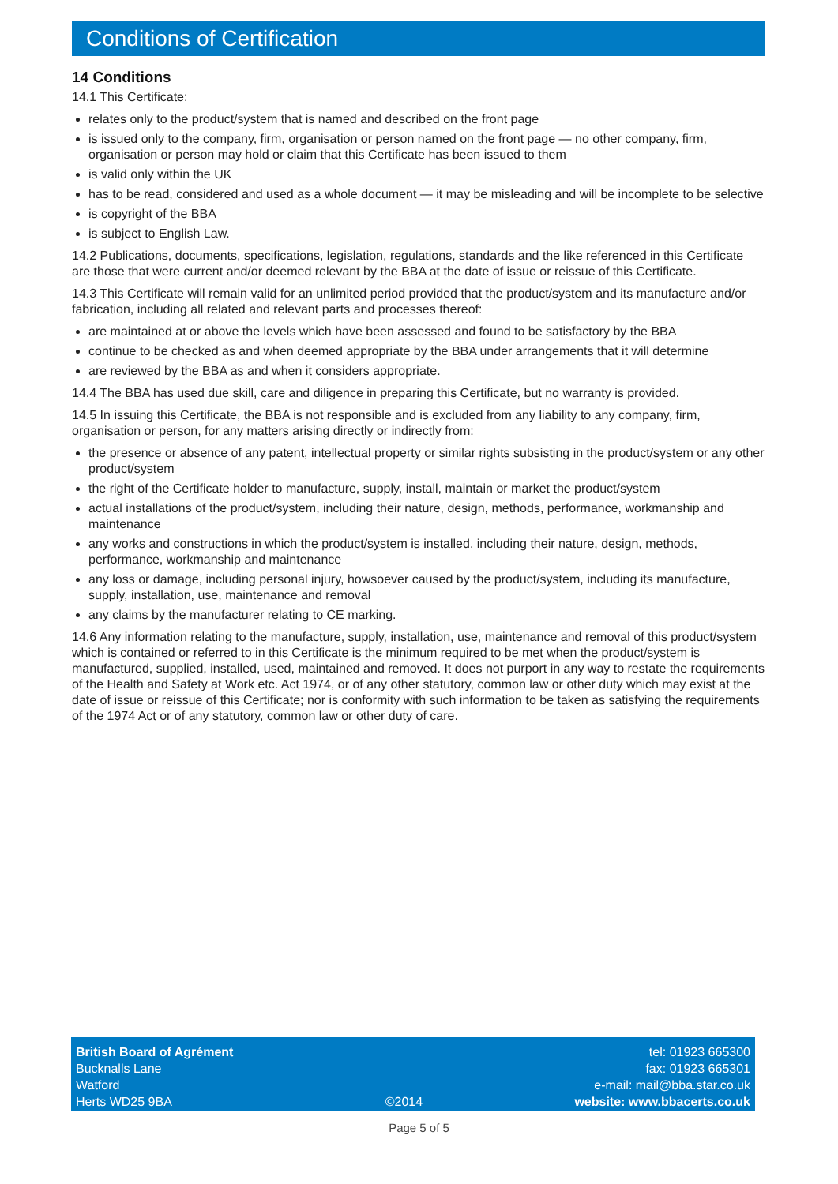Conditions of Certification
14 Conditions
14.1 This Certificate:
relates only to the product/system that is named and described on the front page
is issued only to the company, firm, organisation or person named on the front page — no other company, firm, organisation or person may hold or claim that this Certificate has been issued to them
is valid only within the UK
has to be read, considered and used as a whole document — it may be misleading and will be incomplete to be selective
is copyright of the BBA
is subject to English Law.
14.2 Publications, documents, specifications, legislation, regulations, standards and the like referenced in this Certificate are those that were current and/or deemed relevant by the BBA at the date of issue or reissue of this Certificate.
14.3 This Certificate will remain valid for an unlimited period provided that the product/system and its manufacture and/or fabrication, including all related and relevant parts and processes thereof:
are maintained at or above the levels which have been assessed and found to be satisfactory by the BBA
continue to be checked as and when deemed appropriate by the BBA under arrangements that it will determine
are reviewed by the BBA as and when it considers appropriate.
14.4 The BBA has used due skill, care and diligence in preparing this Certificate, but no warranty is provided.
14.5 In issuing this Certificate, the BBA is not responsible and is excluded from any liability to any company, firm, organisation or person, for any matters arising directly or indirectly from:
the presence or absence of any patent, intellectual property or similar rights subsisting in the product/system or any other product/system
the right of the Certificate holder to manufacture, supply, install, maintain or market the product/system
actual installations of the product/system, including their nature, design, methods, performance, workmanship and maintenance
any works and constructions in which the product/system is installed, including their nature, design, methods, performance, workmanship and maintenance
any loss or damage, including personal injury, howsoever caused by the product/system, including its manufacture, supply, installation, use, maintenance and removal
any claims by the manufacturer relating to CE marking.
14.6 Any information relating to the manufacture, supply, installation, use, maintenance and removal of this product/system which is contained or referred to in this Certificate is the minimum required to be met when the product/system is manufactured, supplied, installed, used, maintained and removed. It does not purport in any way to restate the requirements of the Health and Safety at Work etc. Act 1974, or of any other statutory, common law or other duty which may exist at the date of issue or reissue of this Certificate; nor is conformity with such information to be taken as satisfying the requirements of the 1974 Act or of any statutory, common law or other duty of care.
British Board of Agrément
Bucknalls Lane
Watford
Herts WD25 9BA
©2014
tel: 01923 665300
fax: 01923 665301
e-mail: mail@bba.star.co.uk
website: www.bbacerts.co.uk
Page 5 of 5